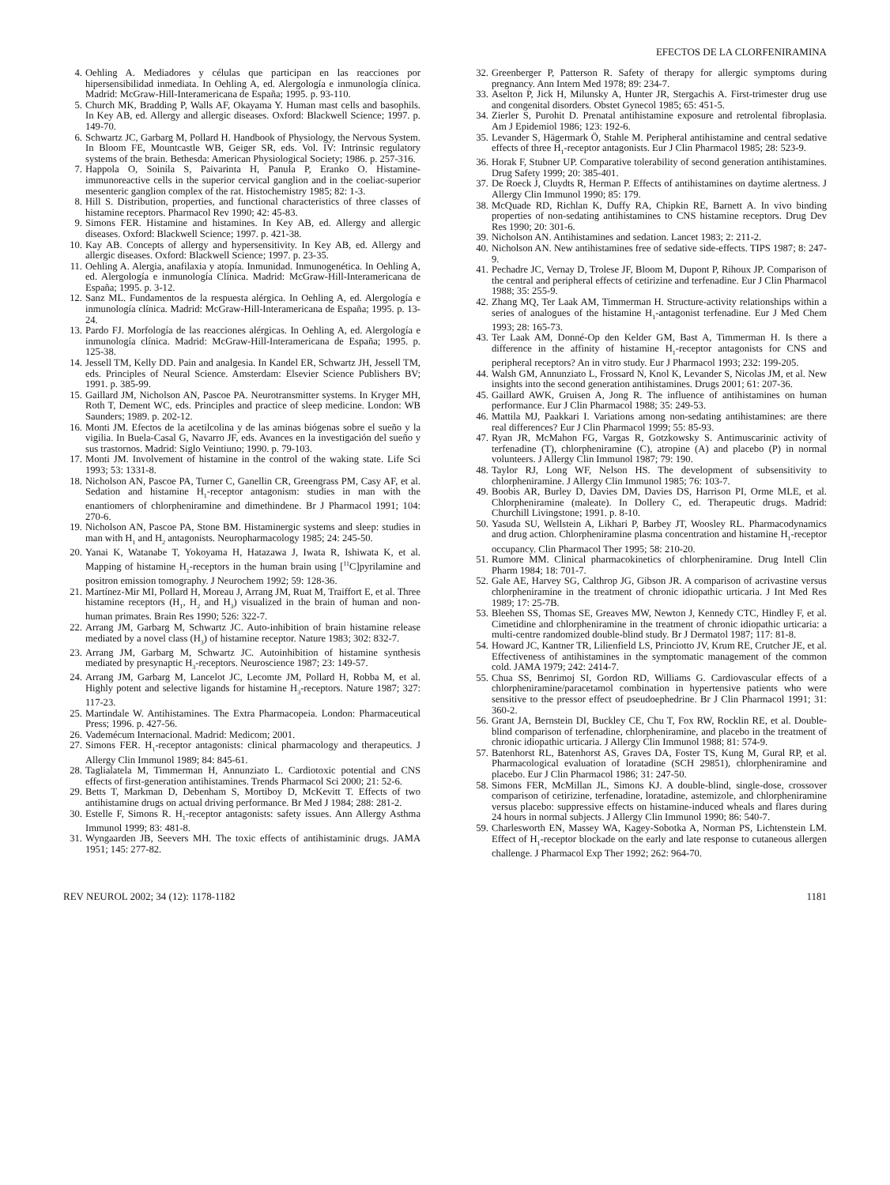EFECTOS DE LA CLORFENIRAMINA
4. Oehling A. Mediadores y células que participan en las reacciones por hipersensibilidad inmediata. In Oehling A, ed. Alergología e inmunología clínica. Madrid: McGraw-Hill-Interamericana de España; 1995. p. 93-110.
5. Church MK, Bradding P, Walls AF, Okayama Y. Human mast cells and basophils. In Key AB, ed. Allergy and allergic diseases. Oxford: Blackwell Science; 1997. p. 149-70.
6. Schwartz JC, Garbarg M, Pollard H. Handbook of Physiology, the Nervous System. In Bloom FE, Mountcastle WB, Geiger SR, eds. Vol. IV: Intrinsic regulatory systems of the brain. Bethesda: American Physiological Society; 1986. p. 257-316.
7. Happola O, Soinila S, Paivarinta H, Panula P, Eranko O. Histamine-immunoreactive cells in the superior cervical ganglion and in the coeliac-superior mesenteric ganglion complex of the rat. Histochemistry 1985; 82: 1-3.
8. Hill S. Distribution, properties, and functional characteristics of three classes of histamine receptors. Pharmacol Rev 1990; 42: 45-83.
9. Simons FER. Histamine and histamines. In Key AB, ed. Allergy and allergic diseases. Oxford: Blackwell Science; 1997. p. 421-38.
10. Kay AB. Concepts of allergy and hypersensitivity. In Key AB, ed. Allergy and allergic diseases. Oxford: Blackwell Science; 1997. p. 23-35.
11. Oehling A. Alergia, anafilaxia y atopía. Inmunidad. Inmunogenética. In Oehling A, ed. Alergología e inmunología Clínica. Madrid: McGraw-Hill-Interamericana de España; 1995. p. 3-12.
12. Sanz ML. Fundamentos de la respuesta alérgica. In Oehling A, ed. Alergología e inmunología clínica. Madrid: McGraw-Hill-Interamericana de España; 1995. p. 13-24.
13. Pardo FJ. Morfología de las reacciones alérgicas. In Oehling A, ed. Alergología e inmunología clínica. Madrid: McGraw-Hill-Interamericana de España; 1995. p. 125-38.
14. Jessell TM, Kelly DD. Pain and analgesia. In Kandel ER, Schwartz JH, Jessell TM, eds. Principles of Neural Science. Amsterdam: Elsevier Science Publishers BV; 1991. p. 385-99.
15. Gaillard JM, Nicholson AN, Pascoe PA. Neurotransmitter systems. In Kryger MH, Roth T, Dement WC, eds. Principles and practice of sleep medicine. London: WB Saunders; 1989. p. 202-12.
16. Monti JM. Efectos de la acetilcolina y de las aminas biógenas sobre el sueño y la vigilia. In Buela-Casal G, Navarro JF, eds. Avances en la investigación del sueño y sus trastornos. Madrid: Siglo Veintiuno; 1990. p. 79-103.
17. Monti JM. Involvement of histamine in the control of the waking state. Life Sci 1993; 53: 1331-8.
18. Nicholson AN, Pascoe PA, Turner C, Ganellin CR, Greengrass PM, Casy AF, et al. Sedation and histamine H<sub>1</sub>-receptor antagonism: studies in man with the enantiomers of chlorpheniramine and dimethindene. Br J Pharmacol 1991; 104: 270-6.
19. Nicholson AN, Pascoe PA, Stone BM. Histaminergic systems and sleep: studies in man with H<sub>1</sub> and H<sub>2</sub> antagonists. Neuropharmacology 1985; 24: 245-50.
20. Yanai K, Watanabe T, Yokoyama H, Hatazawa J, Iwata R, Ishiwata K, et al. Mapping of histamine H<sub>1</sub>-receptors in the human brain using [<sup>11</sup>C]pyrilamine and positron emission tomography. J Neurochem 1992; 59: 128-36.
21. Martínez-Mir MI, Pollard H, Moreau J, Arrang JM, Ruat M, Traiffort E, et al. Three histamine receptors (H<sub>1</sub>, H<sub>2</sub> and H<sub>3</sub>) visualized in the brain of human and non-human primates. Brain Res 1990; 526: 322-7.
22. Arrang JM, Garbarg M, Schwartz JC. Auto-inhibition of brain histamine release mediated by a novel class (H<sub>3</sub>) of histamine receptor. Nature 1983; 302: 832-7.
23. Arrang JM, Garbarg M, Schwartz JC. Autoinhibition of histamine synthesis mediated by presynaptic H<sub>3</sub>-receptors. Neuroscience 1987; 23: 149-57.
24. Arrang JM, Garbarg M, Lancelot JC, Lecomte JM, Pollard H, Robba M, et al. Highly potent and selective ligands for histamine H<sub>3</sub>-receptors. Nature 1987; 327: 117-23.
25. Martindale W. Antihistamines. The Extra Pharmacopeia. London: Pharmaceutical Press; 1996. p. 427-56.
26. Vademécum Internacional. Madrid: Medicom; 2001.
27. Simons FER. H<sub>1</sub>-receptor antagonists: clinical pharmacology and therapeutics. J Allergy Clin Immunol 1989; 84: 845-61.
28. Taglialatela M, Timmerman H, Annunziato L. Cardiotoxic potential and CNS effects of first-generation antihistamines. Trends Pharmacol Sci 2000; 21: 52-6.
29. Betts T, Markman D, Debenham S, Mortiboy D, McKevitt T. Effects of two antihistamine drugs on actual driving performance. Br Med J 1984; 288: 281-2.
30. Estelle F, Simons R. H<sub>1</sub>-receptor antagonists: safety issues. Ann Allergy Asthma Immunol 1999; 83: 481-8.
31. Wyngaarden JB, Seevers MH. The toxic effects of antihistaminic drugs. JAMA 1951; 145: 277-82.
32. Greenberger P, Patterson R. Safety of therapy for allergic symptoms during pregnancy. Ann Intern Med 1978; 89: 234-7.
33. Aselton P, Jick H, Milunsky A, Hunter JR, Stergachis A. First-trimester drug use and congenital disorders. Obstet Gynecol 1985; 65: 451-5.
34. Zierler S, Purohit D. Prenatal antihistamine exposure and retrolental fibroplasia. Am J Epidemiol 1986; 123: 192-6.
35. Levander S, Hägermark Ö, Stahle M. Peripheral antihistamine and central sedative effects of three H<sub>1</sub>-receptor antagonists. Eur J Clin Pharmacol 1985; 28: 523-9.
36. Horak F, Stubner UP. Comparative tolerability of second generation antihistamines. Drug Safety 1999; 20: 385-401.
37. De Roeck J, Cluydts R, Herman P. Effects of antihistamines on daytime alertness. J Allergy Clin Immunol 1990; 85: 179.
38. McQuade RD, Richlan K, Duffy RA, Chipkin RE, Barnett A. In vivo binding properties of non-sedating antihistamines to CNS histamine receptors. Drug Dev Res 1990; 20: 301-6.
39. Nicholson AN. Antihistamines and sedation. Lancet 1983; 2: 211-2.
40. Nicholson AN. New antihistamines free of sedative side-effects. TIPS 1987; 8: 247-9.
41. Pechadre JC, Vernay D, Trolese JF, Bloom M, Dupont P, Rihoux JP. Comparison of the central and peripheral effects of cetirizine and terfenadine. Eur J Clin Pharmacol 1988; 35: 255-9.
42. Zhang MQ, Ter Laak AM, Timmerman H. Structure-activity relationships within a series of analogues of the histamine H<sub>1</sub>-antagonist terfenadine. Eur J Med Chem 1993; 28: 165-73.
43. Ter Laak AM, Donné-Op den Kelder GM, Bast A, Timmerman H. Is there a difference in the affinity of histamine H<sub>1</sub>-receptor antagonists for CNS and peripheral receptors? An in vitro study. Eur J Pharmacol 1993; 232: 199-205.
44. Walsh GM, Annunziato L, Frossard N, Knol K, Levander S, Nicolas JM, et al. New insights into the second generation antihistamines. Drugs 2001; 61: 207-36.
45. Gaillard AWK, Gruisen A, Jong R. The influence of antihistamines on human performance. Eur J Clin Pharmacol 1988; 35: 249-53.
46. Mattila MJ, Paakkari I. Variations among non-sedating antihistamines: are there real differences? Eur J Clin Pharmacol 1999; 55: 85-93.
47. Ryan JR, McMahon FG, Vargas R, Gotzkowsky S. Antimuscarinic activity of terfenadine (T), chlorpheniramine (C), atropine (A) and placebo (P) in normal volunteers. J Allergy Clin Immunol 1987; 79: 190.
48. Taylor RJ, Long WF, Nelson HS. The development of subsensitivity to chlorpheniramine. J Allergy Clin Immunol 1985; 76: 103-7.
49. Boobis AR, Burley D, Davies DM, Davies DS, Harrison PI, Orme MLE, et al. Chlorpheniramine (maleate). In Dollery C, ed. Therapeutic drugs. Madrid: Churchill Livingstone; 1991. p. 8-10.
50. Yasuda SU, Wellstein A, Likhari P, Barbey JT, Woosley RL. Pharmacodynamics and drug action. Chlorpheniramine plasma concentration and histamine H<sub>1</sub>-receptor occupancy. Clin Pharmacol Ther 1995; 58: 210-20.
51. Rumore MM. Clinical pharmacokinetics of chlorpheniramine. Drug Intell Clin Pharm 1984; 18: 701-7.
52. Gale AE, Harvey SG, Calthrop JG, Gibson JR. A comparison of acrivastine versus chlorpheniramine in the treatment of chronic idiopathic urticaria. J Int Med Res 1989; 17: 25-7B.
53. Bleehen SS, Thomas SE, Greaves MW, Newton J, Kennedy CTC, Hindley F, et al. Cimetidine and chlorpheniramine in the treatment of chronic idiopathic urticaria: a multi-centre randomized double-blind study. Br J Dermatol 1987; 117: 81-8.
54. Howard JC, Kantner TR, Lilienfield LS, Princiotto JV, Krum RE, Crutcher JE, et al. Effectiveness of antihistamines in the symptomatic management of the common cold. JAMA 1979; 242: 2414-7.
55. Chua SS, Benrimoj SI, Gordon RD, Williams G. Cardiovascular effects of a chlorpheniramine/paracetamol combination in hypertensive patients who were sensitive to the pressor effect of pseudoephedrine. Br J Clin Pharmacol 1991; 31: 360-2.
56. Grant JA, Bernstein DI, Buckley CE, Chu T, Fox RW, Rocklin RE, et al. Double-blind comparison of terfenadine, chlorpheniramine, and placebo in the treatment of chronic idiopathic urticaria. J Allergy Clin Immunol 1988; 81: 574-9.
57. Batenhorst RL, Batenhorst AS, Graves DA, Foster TS, Kung M, Gural RP, et al. Pharmacological evaluation of loratadine (SCH 29851), chlorpheniramine and placebo. Eur J Clin Pharmacol 1986; 31: 247-50.
58. Simons FER, McMillan JL, Simons KJ. A double-blind, single-dose, crossover comparison of cetirizine, terfenadine, loratadine, astemizole, and chlorpheniramine versus placebo: suppressive effects on histamine-induced wheals and flares during 24 hours in normal subjects. J Allergy Clin Immunol 1990; 86: 540-7.
59. Charlesworth EN, Massey WA, Kagey-Sobotka A, Norman PS, Lichtenstein LM. Effect of H<sub>1</sub>-receptor blockade on the early and late response to cutaneous allergen challenge. J Pharmacol Exp Ther 1992; 262: 964-70.
REV NEUROL 2002; 34 (12): 1178-1182 1181